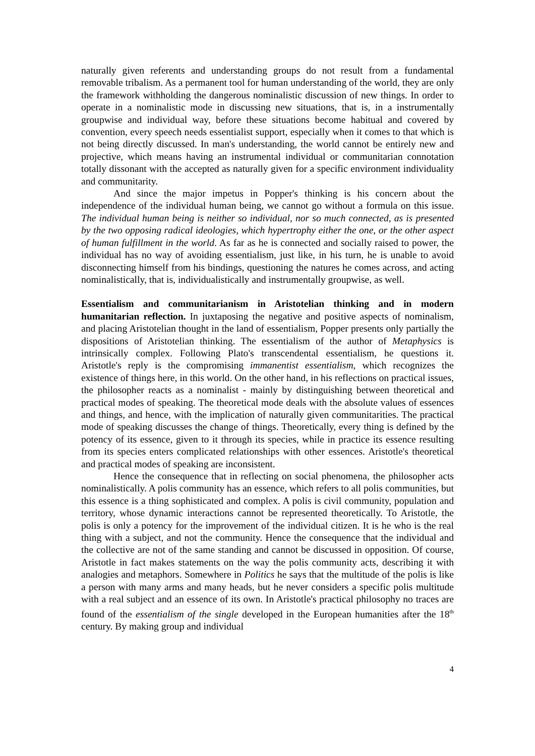naturally given referents and understanding groups do not result from a fundamental removable tribalism. As a permanent tool for human understanding of the world, they are only the framework withholding the dangerous nominalistic discussion of new things. In order to operate in a nominalistic mode in discussing new situations, that is, in a instrumentally groupwise and individual way, before these situations become habitual and covered by convention, every speech needs essentialist support, especially when it comes to that which is not being directly discussed. In man's understanding, the world cannot be entirely new and projective, which means having an instrumental individual or communitarian connotation totally dissonant with the accepted as naturally given for a specific environment individuality and communitarity.
And since the major impetus in Popper's thinking is his concern about the independence of the individual human being, we cannot go without a formula on this issue. The individual human being is neither so individual, nor so much connected, as is presented by the two opposing radical ideologies, which hypertrophy either the one, or the other aspect of human fulfillment in the world. As far as he is connected and socially raised to power, the individual has no way of avoiding essentialism, just like, in his turn, he is unable to avoid disconnecting himself from his bindings, questioning the natures he comes across, and acting nominalistically, that is, individualistically and instrumentally groupwise, as well.
Essentialism and communitarianism in Aristotelian thinking and in modern humanitarian reflection. In juxtaposing the negative and positive aspects of nominalism, and placing Aristotelian thought in the land of essentialism, Popper presents only partially the dispositions of Aristotelian thinking. The essentialism of the author of Metaphysics is intrinsically complex. Following Plato's transcendental essentialism, he questions it. Aristotle's reply is the compromising immanentist essentialism, which recognizes the existence of things here, in this world. On the other hand, in his reflections on practical issues, the philosopher reacts as a nominalist - mainly by distinguishing between theoretical and practical modes of speaking. The theoretical mode deals with the absolute values of essences and things, and hence, with the implication of naturally given communitarities. The practical mode of speaking discusses the change of things. Theoretically, every thing is defined by the potency of its essence, given to it through its species, while in practice its essence resulting from its species enters complicated relationships with other essences. Aristotle's theoretical and practical modes of speaking are inconsistent.
Hence the consequence that in reflecting on social phenomena, the philosopher acts nominalistically. A polis community has an essence, which refers to all polis communities, but this essence is a thing sophisticated and complex. A polis is civil community, population and territory, whose dynamic interactions cannot be represented theoretically. To Aristotle, the polis is only a potency for the improvement of the individual citizen. It is he who is the real thing with a subject, and not the community. Hence the consequence that the individual and the collective are not of the same standing and cannot be discussed in opposition. Of course, Aristotle in fact makes statements on the way the polis community acts, describing it with analogies and metaphors. Somewhere in Politics he says that the multitude of the polis is like a person with many arms and many heads, but he never considers a specific polis multitude with a real subject and an essence of its own. In Aristotle's practical philosophy no traces are found of the essentialism of the single developed in the European humanities after the 18<sup>th</sup> century. By making group and individual
4